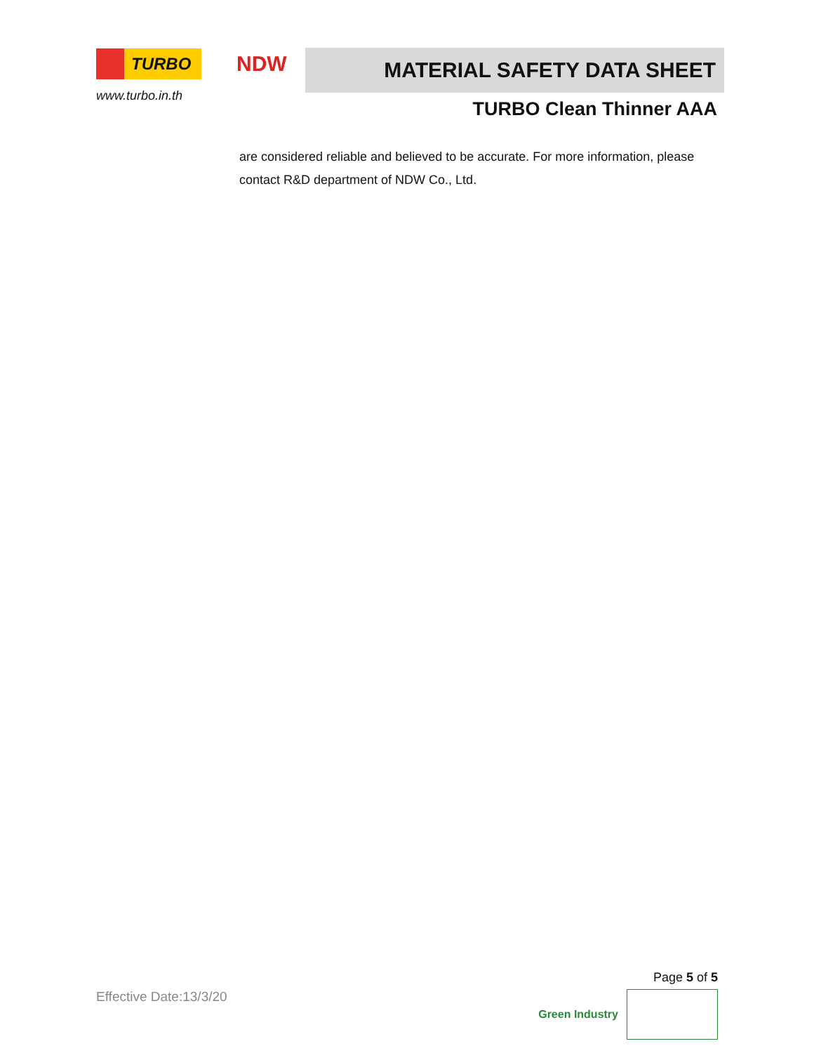TURBO
NDW
www.turbo.in.th
MATERIAL SAFETY DATA SHEET
TURBO Clean Thinner AAA
are considered reliable and believed to be accurate. For more information, please contact R&D department of NDW Co., Ltd.
Effective Date:13/3/20
Page 5 of 5
Green Industry